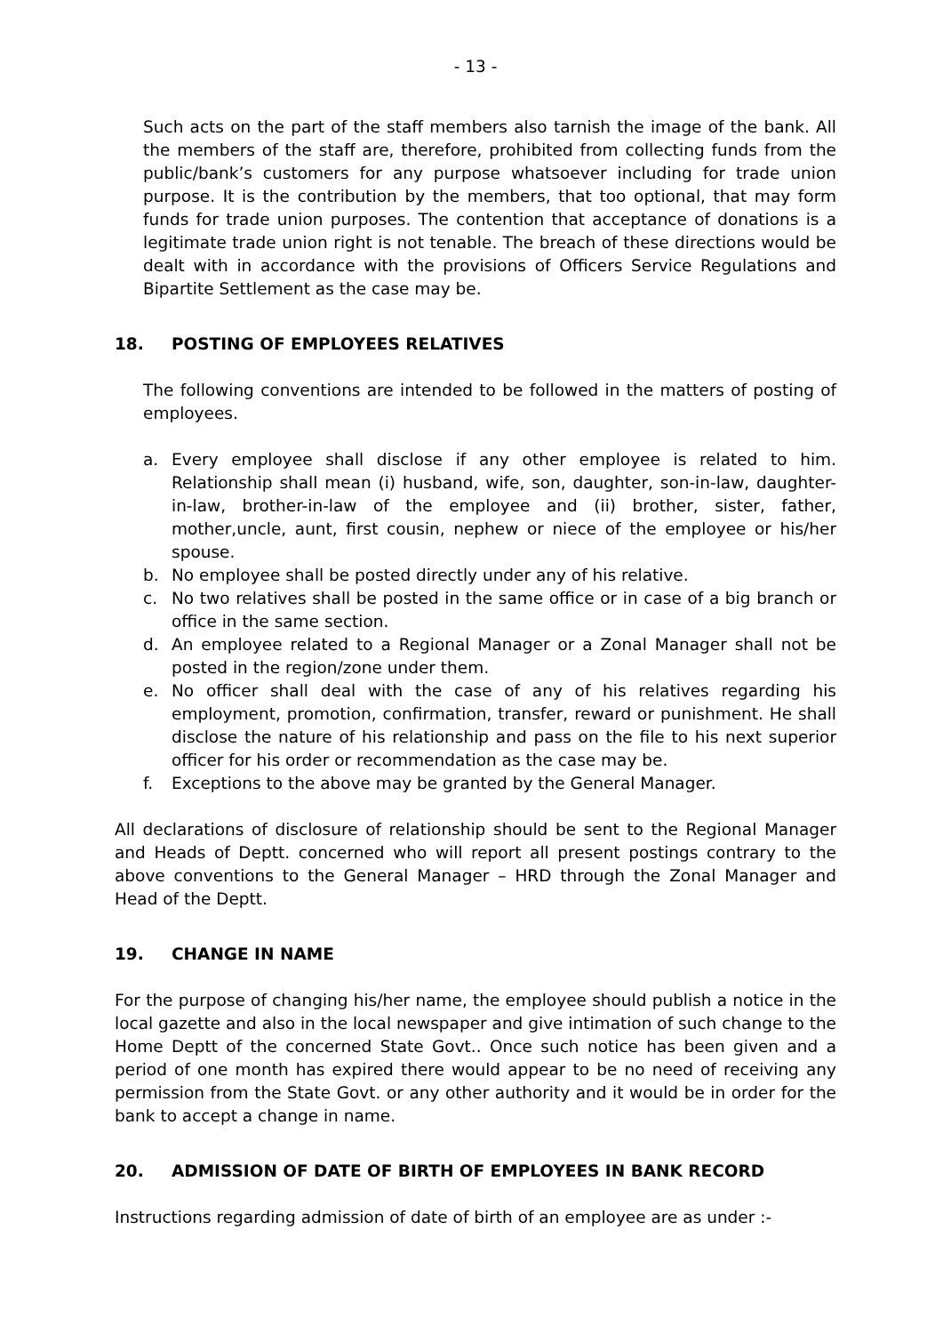- 13 -
Such acts on the part of the staff members also tarnish the image of the bank. All the members of the staff are, therefore, prohibited from collecting funds from the public/bank’s customers for any purpose whatsoever including for trade union purpose. It is the contribution by the members, that too optional, that may form funds for trade union purposes. The contention that acceptance of donations is a legitimate trade union right is not tenable. The breach of these directions would be dealt with in accordance with the provisions of Officers Service Regulations and Bipartite Settlement as the case may be.
18. POSTING OF EMPLOYEES RELATIVES
The following conventions are intended to be followed in the matters of posting of employees.
a. Every employee shall disclose if any other employee is related to him. Relationship shall mean (i) husband, wife, son, daughter, son-in-law, daughter-in-law, brother-in-law of the employee and (ii) brother, sister, father, mother,uncle, aunt, first cousin, nephew or niece of the employee or his/her spouse.
b. No employee shall be posted directly under any of his relative.
c. No two relatives shall be posted in the same office or in case of a big branch or office in the same section.
d. An employee related to a Regional Manager or a Zonal Manager shall not be posted in the region/zone under them.
e. No officer shall deal with the case of any of his relatives regarding his employment, promotion, confirmation, transfer, reward or punishment. He shall disclose the nature of his relationship and pass on the file to his next superior officer for his order or recommendation as the case may be.
f. Exceptions to the above may be granted by the General Manager.
All declarations of disclosure of relationship should be sent to the Regional Manager and Heads of Deptt. concerned who will report all present postings contrary to the above conventions to the General Manager – HRD through the Zonal Manager and Head of the Deptt.
19. CHANGE IN NAME
For the purpose of changing his/her name, the employee should publish a notice in the local gazette and also in the local newspaper and give intimation of such change to the Home Deptt of the concerned State Govt.. Once such notice has been given and a period of one month has expired there would appear to be no need of receiving any permission from the State Govt. or any other authority and it would be in order for the bank to accept a change in name.
20. ADMISSION OF DATE OF BIRTH OF EMPLOYEES IN BANK RECORD
Instructions regarding admission of date of birth of an employee are as under :-